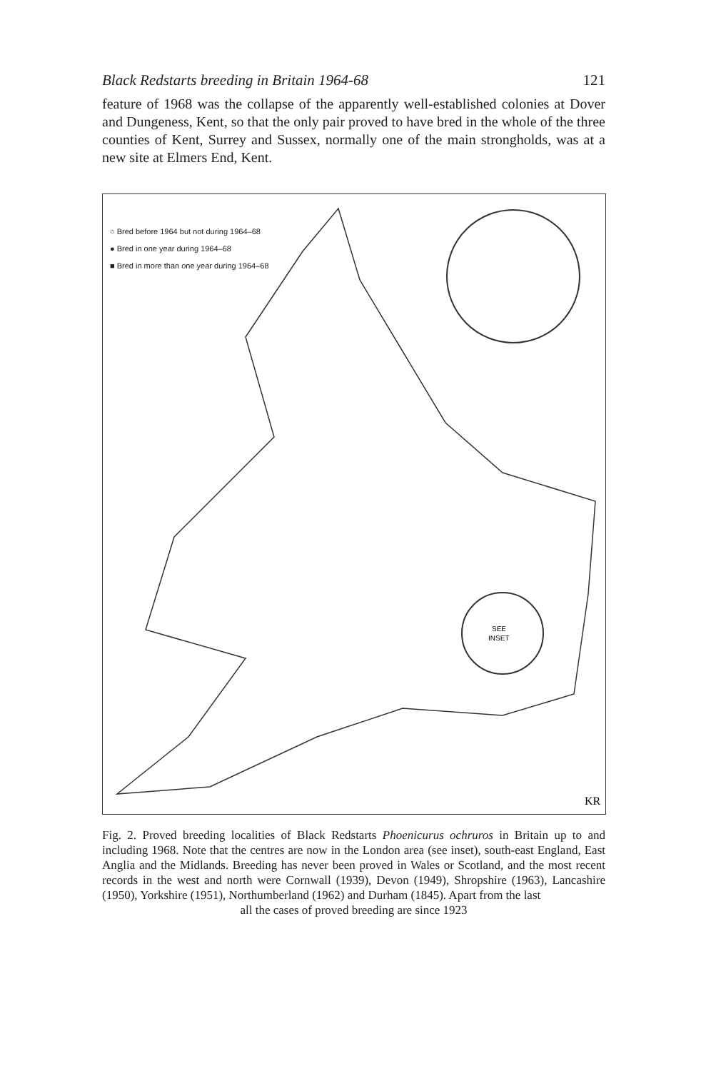Black Redstarts breeding in Britain 1964-68 121
feature of 1968 was the collapse of the apparently well-established colonies at Dover and Dungeness, Kent, so that the only pair proved to have bred in the whole of the three counties of Kent, Surrey and Sussex, normally one of the main strongholds, was at a new site at Elmers End, Kent.
○ Bred before 1964 but not during 1964–68
● Bred in one year during 1964–68
■ Bred in more than one year during 1964–68
SEE
INSET
KR
Fig. 2. Proved breeding localities of Black Redstarts Phoenicurus ochruros in Britain up to and including 1968. Note that the centres are now in the London area (see inset), south-east England, East Anglia and the Midlands. Breeding has never been proved in Wales or Scotland, and the most recent records in the west and north were Cornwall (1939), Devon (1949), Shropshire (1963), Lancashire (1950), Yorkshire (1951), Northumberland (1962) and Durham (1845). Apart from the last
all the cases of proved breeding are since 1923